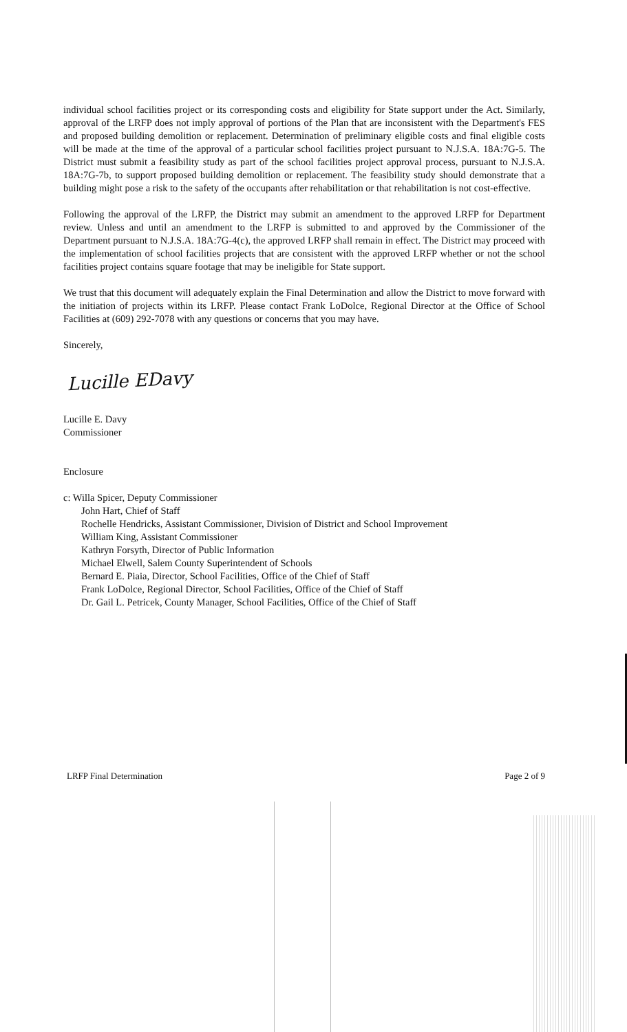individual school facilities project or its corresponding costs and eligibility for State support under the Act. Similarly, approval of the LRFP does not imply approval of portions of the Plan that are inconsistent with the Department's FES and proposed building demolition or replacement. Determination of preliminary eligible costs and final eligible costs will be made at the time of the approval of a particular school facilities project pursuant to N.J.S.A. 18A:7G-5. The District must submit a feasibility study as part of the school facilities project approval process, pursuant to N.J.S.A. 18A:7G-7b, to support proposed building demolition or replacement. The feasibility study should demonstrate that a building might pose a risk to the safety of the occupants after rehabilitation or that rehabilitation is not cost-effective.
Following the approval of the LRFP, the District may submit an amendment to the approved LRFP for Department review. Unless and until an amendment to the LRFP is submitted to and approved by the Commissioner of the Department pursuant to N.J.S.A. 18A:7G-4(c), the approved LRFP shall remain in effect. The District may proceed with the implementation of school facilities projects that are consistent with the approved LRFP whether or not the school facilities project contains square footage that may be ineligible for State support.
We trust that this document will adequately explain the Final Determination and allow the District to move forward with the initiation of projects within its LRFP. Please contact Frank LoDolce, Regional Director at the Office of School Facilities at (609) 292-7078 with any questions or concerns that you may have.
Sincerely,
Lucille EDavy
Lucille E. Davy
Commissioner
Enclosure
c: Willa Spicer, Deputy Commissioner
John Hart, Chief of Staff
Rochelle Hendricks, Assistant Commissioner, Division of District and School Improvement
William King, Assistant Commissioner
Kathryn Forsyth, Director of Public Information
Michael Elwell, Salem County Superintendent of Schools
Bernard E. Piaia, Director, School Facilities, Office of the Chief of Staff
Frank LoDolce, Regional Director, School Facilities, Office of the Chief of Staff
Dr. Gail L. Petricek, County Manager, School Facilities, Office of the Chief of Staff
LRFP Final Determination Page 2 of 9